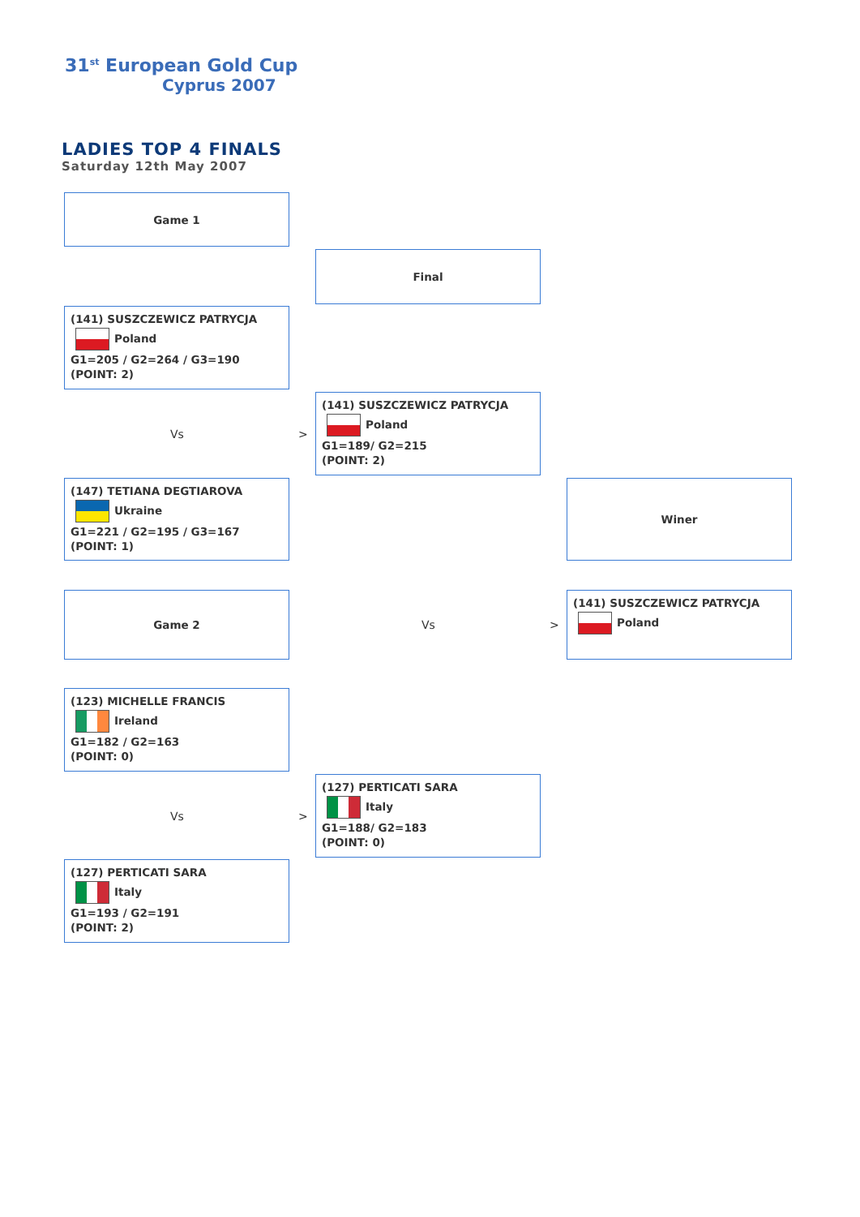31<sup>st</sup> European Gold Cup
Cyprus 2007
LADIES TOP 4 FINALS
Saturday 12th May 2007
Game 1
Final
(141) SUSZCZEWICZ PATRYCJA
Poland
G1=205 / G2=264 / G3=190
(POINT: 2)
Vs >
(141) SUSZCZEWICZ PATRYCJA
Poland
G1=189/ G2=215
(POINT: 2)
(147) TETIANA DEGTIAROVA
Ukraine
G1=221 / G2=195 / G3=167
(POINT: 1)
Winer
Game 2
Vs >
(141) SUSZCZEWICZ PATRYCJA
Poland
(123) MICHELLE FRANCIS
Ireland
G1=182 / G2=163
(POINT: 0)
Vs >
(127) PERTICATI SARA
Italy
G1=188/ G2=183
(POINT: 0)
(127) PERTICATI SARA
Italy
G1=193 / G2=191
(POINT: 2)